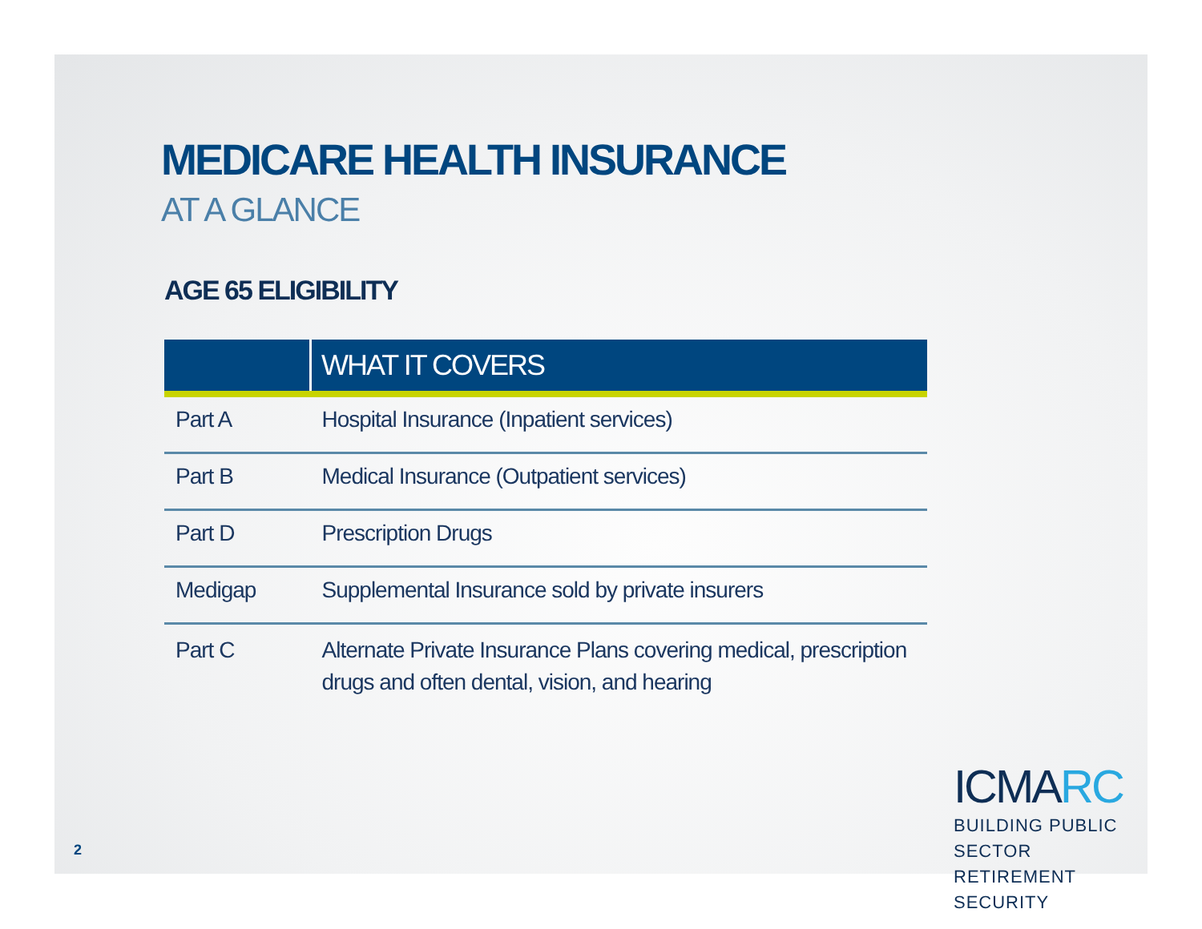MEDICARE HEALTH INSURANCE
AT A GLANCE
AGE 65 ELIGIBILITY
| | WHAT IT COVERS |
| --- | --- |
| Part A | Hospital Insurance (Inpatient services) |
| Part B | Medical Insurance (Outpatient services) |
| Part D | Prescription Drugs |
| Medigap | Supplemental Insurance sold by private insurers |
| Part C | Alternate Private Insurance Plans covering medical, prescription drugs and often dental, vision, and hearing |
2
ICMARC
BUILDING PUBLIC SECTOR
RETIREMENT SECURITY